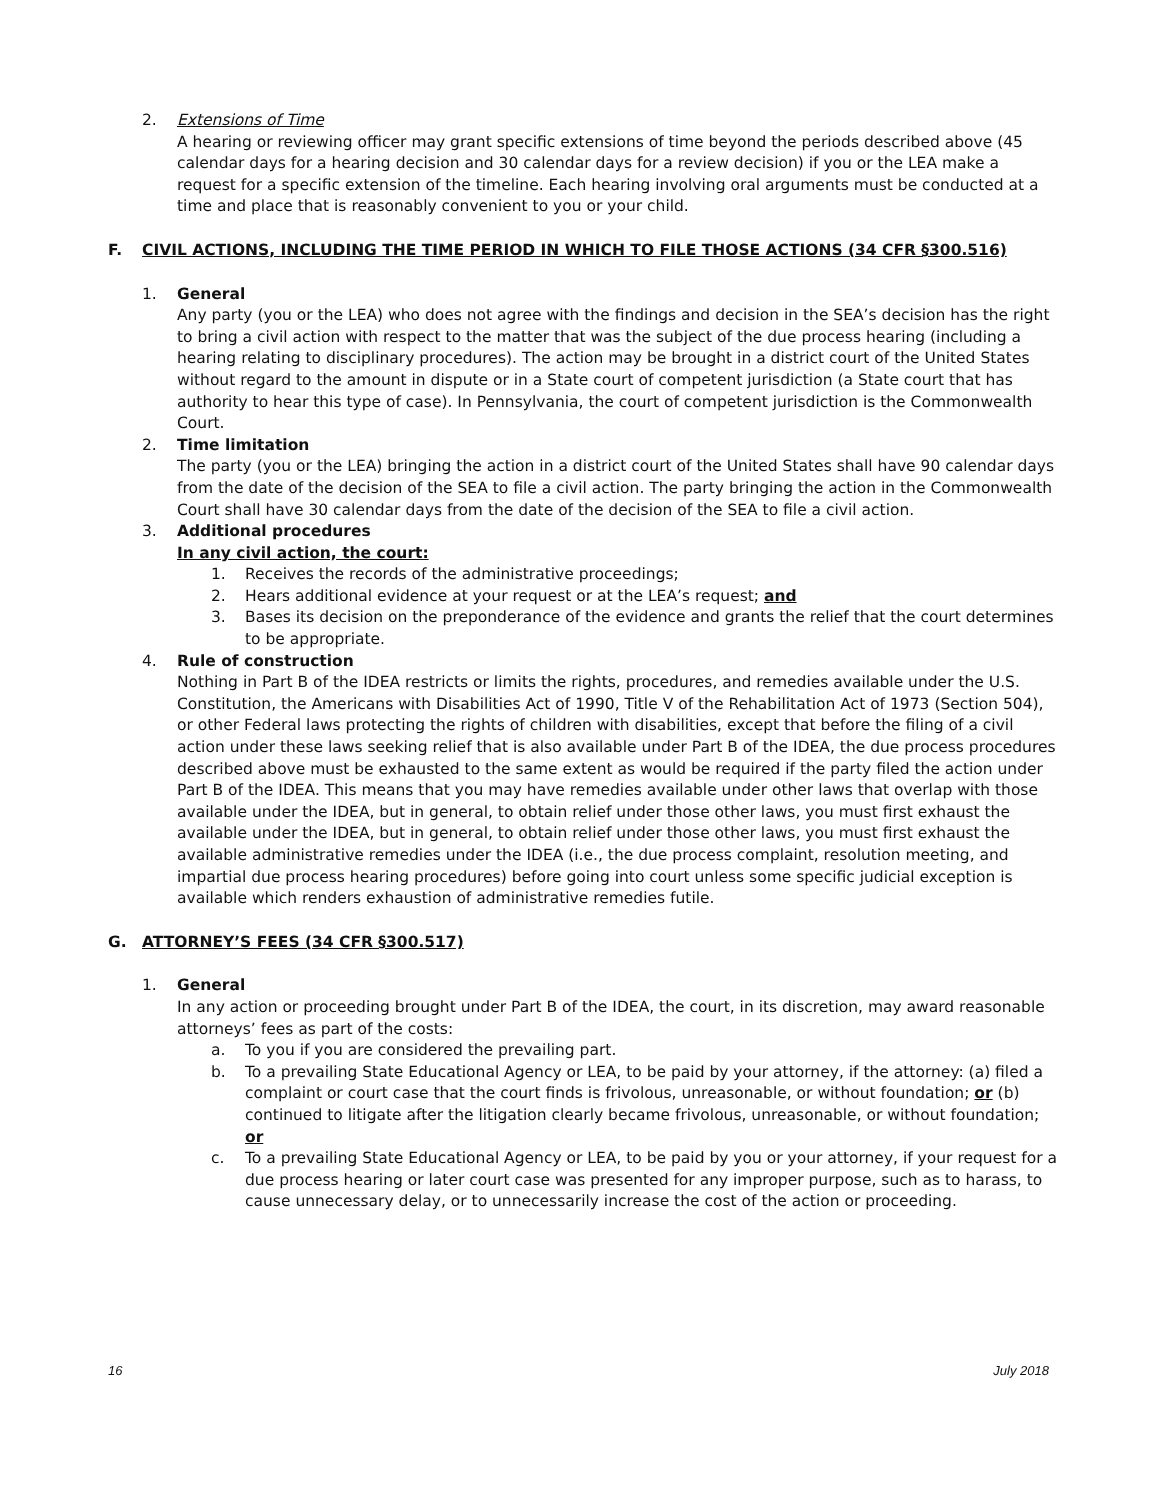2. Extensions of Time
A hearing or reviewing officer may grant specific extensions of time beyond the periods described above (45 calendar days for a hearing decision and 30 calendar days for a review decision) if you or the LEA make a request for a specific extension of the timeline. Each hearing involving oral arguments must be conducted at a time and place that is reasonably convenient to you or your child.
F. CIVIL ACTIONS, INCLUDING THE TIME PERIOD IN WHICH TO FILE THOSE ACTIONS (34 CFR §300.516)
1. General
Any party (you or the LEA) who does not agree with the findings and decision in the SEA’s decision has the right to bring a civil action with respect to the matter that was the subject of the due process hearing (including a hearing relating to disciplinary procedures). The action may be brought in a district court of the United States without regard to the amount in dispute or in a State court of competent jurisdiction (a State court that has authority to hear this type of case). In Pennsylvania, the court of competent jurisdiction is the Commonwealth Court.
2. Time limitation
The party (you or the LEA) bringing the action in a district court of the United States shall have 90 calendar days from the date of the decision of the SEA to file a civil action. The party bringing the action in the Commonwealth Court shall have 30 calendar days from the date of the decision of the SEA to file a civil action.
3. Additional procedures
In any civil action, the court:
1. Receives the records of the administrative proceedings;
2. Hears additional evidence at your request or at the LEA’s request; and
3. Bases its decision on the preponderance of the evidence and grants the relief that the court determines to be appropriate.
4. Rule of construction
Nothing in Part B of the IDEA restricts or limits the rights, procedures, and remedies available under the U.S. Constitution, the Americans with Disabilities Act of 1990, Title V of the Rehabilitation Act of 1973 (Section 504), or other Federal laws protecting the rights of children with disabilities, except that before the filing of a civil action under these laws seeking relief that is also available under Part B of the IDEA, the due process procedures described above must be exhausted to the same extent as would be required if the party filed the action under Part B of the IDEA. This means that you may have remedies available under other laws that overlap with those available under the IDEA, but in general, to obtain relief under those other laws, you must first exhaust the available under the IDEA, but in general, to obtain relief under those other laws, you must first exhaust the available administrative remedies under the IDEA (i.e., the due process complaint, resolution meeting, and impartial due process hearing procedures) before going into court unless some specific judicial exception is available which renders exhaustion of administrative remedies futile.
G. ATTORNEY’S FEES (34 CFR §300.517)
1. General
In any action or proceeding brought under Part B of the IDEA, the court, in its discretion, may award reasonable attorneys’ fees as part of the costs:
a. To you if you are considered the prevailing part.
b. To a prevailing State Educational Agency or LEA, to be paid by your attorney, if the attorney: (a) filed a complaint or court case that the court finds is frivolous, unreasonable, or without foundation; or (b) continued to litigate after the litigation clearly became frivolous, unreasonable, or without foundation; or
c. To a prevailing State Educational Agency or LEA, to be paid by you or your attorney, if your request for a due process hearing or later court case was presented for any improper purpose, such as to harass, to cause unnecessary delay, or to unnecessarily increase the cost of the action or proceeding.
16 July 2018